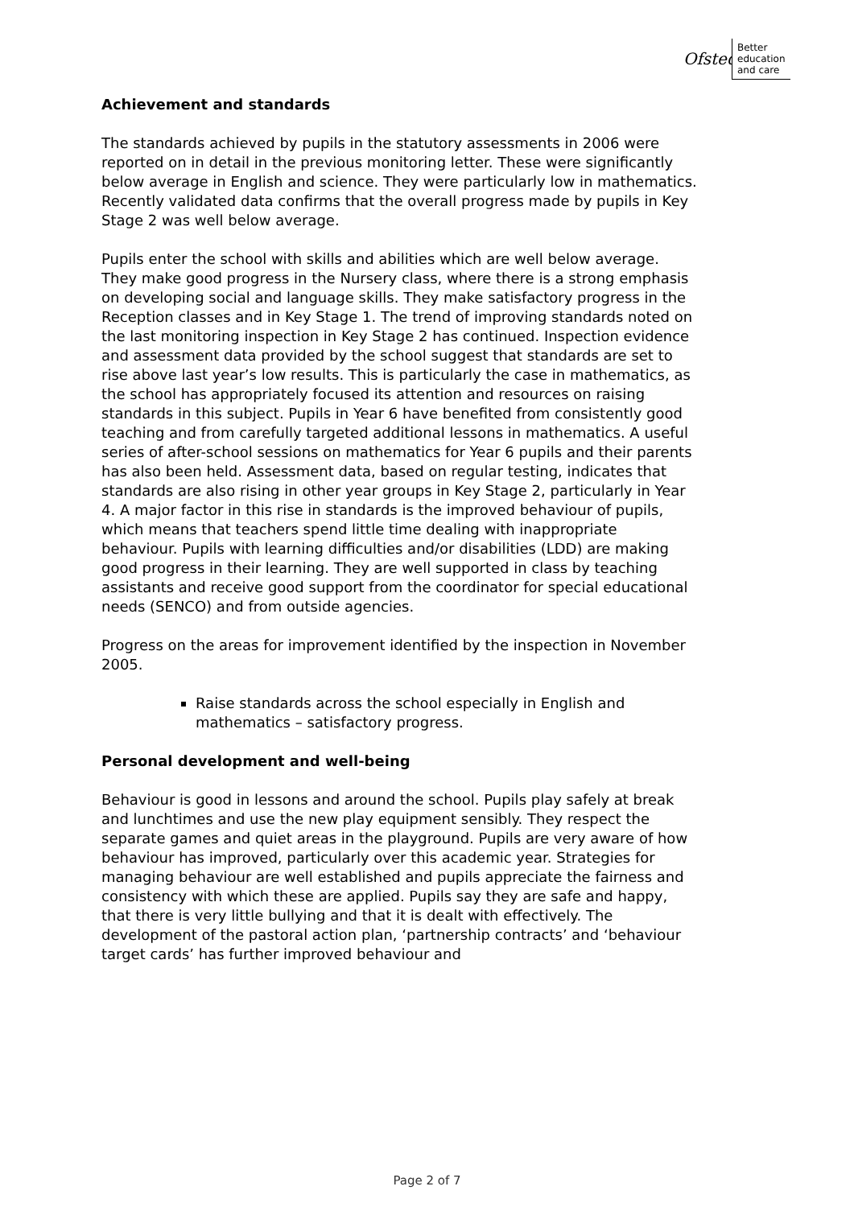Ofsted Better
education
and care
Achievement and standards
The standards achieved by pupils in the statutory assessments in 2006 were reported on in detail in the previous monitoring letter. These were significantly below average in English and science. They were particularly low in mathematics. Recently validated data confirms that the overall progress made by pupils in Key Stage 2 was well below average.
Pupils enter the school with skills and abilities which are well below average. They make good progress in the Nursery class, where there is a strong emphasis on developing social and language skills. They make satisfactory progress in the Reception classes and in Key Stage 1. The trend of improving standards noted on the last monitoring inspection in Key Stage 2 has continued. Inspection evidence and assessment data provided by the school suggest that standards are set to rise above last year’s low results. This is particularly the case in mathematics, as the school has appropriately focused its attention and resources on raising standards in this subject. Pupils in Year 6 have benefited from consistently good teaching and from carefully targeted additional lessons in mathematics. A useful series of after-school sessions on mathematics for Year 6 pupils and their parents has also been held. Assessment data, based on regular testing, indicates that standards are also rising in other year groups in Key Stage 2, particularly in Year 4. A major factor in this rise in standards is the improved behaviour of pupils, which means that teachers spend little time dealing with inappropriate behaviour. Pupils with learning difficulties and/or disabilities (LDD) are making good progress in their learning. They are well supported in class by teaching assistants and receive good support from the coordinator for special educational needs (SENCO) and from outside agencies.
Progress on the areas for improvement identified by the inspection in November 2005.
Raise standards across the school especially in English and mathematics – satisfactory progress.
Personal development and well-being
Behaviour is good in lessons and around the school. Pupils play safely at break and lunchtimes and use the new play equipment sensibly. They respect the separate games and quiet areas in the playground. Pupils are very aware of how behaviour has improved, particularly over this academic year. Strategies for managing behaviour are well established and pupils appreciate the fairness and consistency with which these are applied. Pupils say they are safe and happy, that there is very little bullying and that it is dealt with effectively. The development of the pastoral action plan, ‘partnership contracts’ and ‘behaviour target cards’ has further improved behaviour and
Page 2 of 7